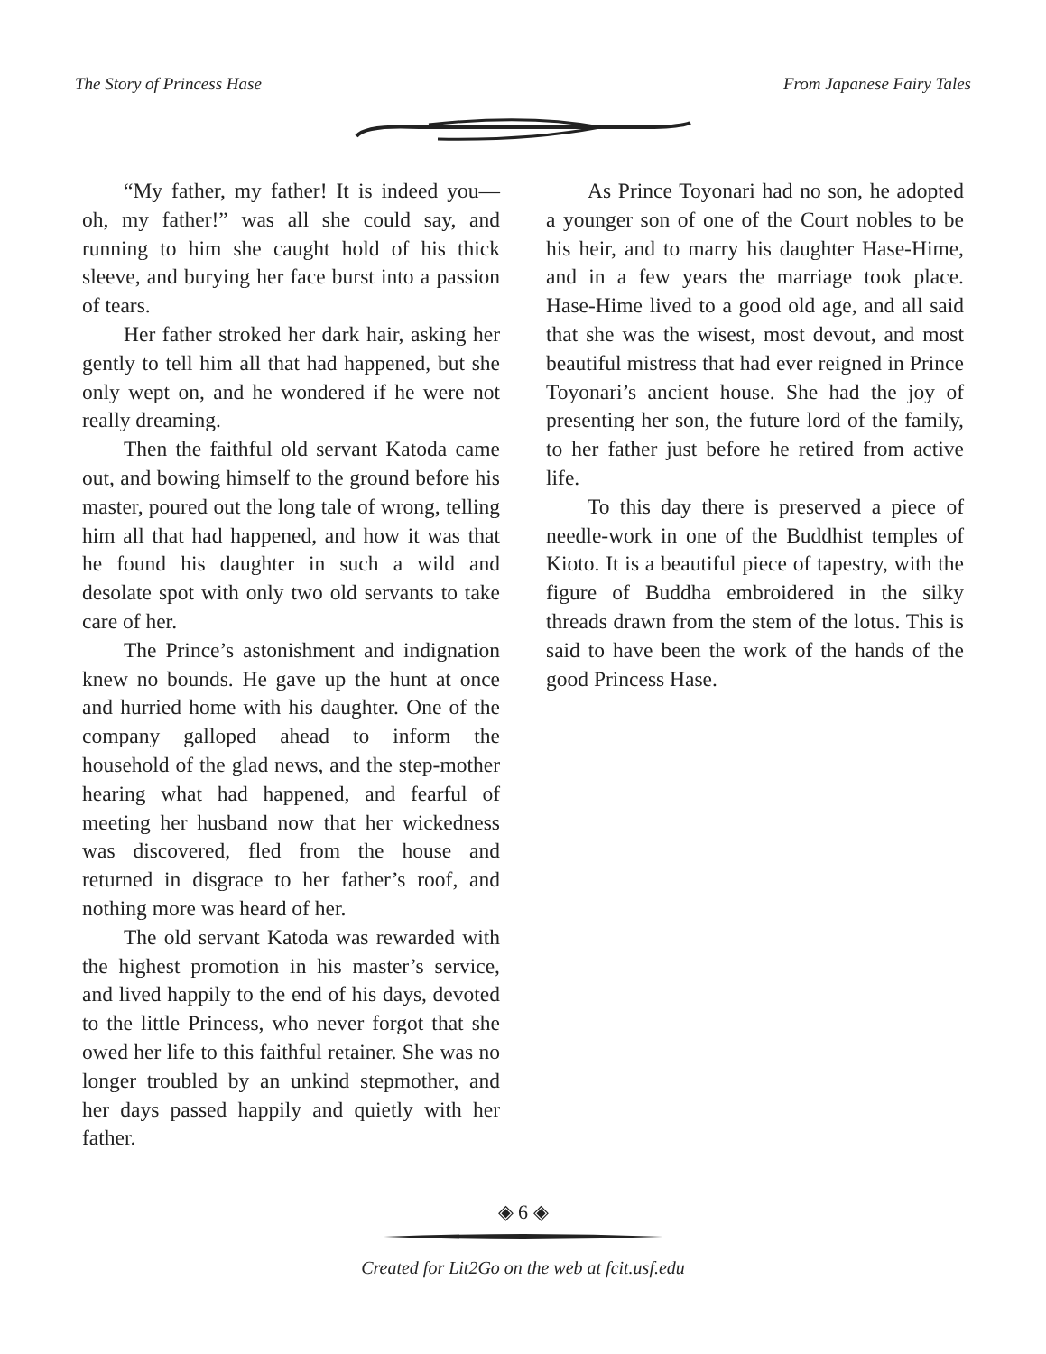The Story of Princess Hase From Japanese Fairy Tales
“My father, my father! It is indeed you—oh, my father!” was all she could say, and running to him she caught hold of his thick sleeve, and burying her face burst into a passion of tears.
Her father stroked her dark hair, asking her gently to tell him all that had happened, but she only wept on, and he wondered if he were not really dreaming.
Then the faithful old servant Katoda came out, and bowing himself to the ground before his master, poured out the long tale of wrong, telling him all that had happened, and how it was that he found his daughter in such a wild and desolate spot with only two old servants to take care of her.
The Prince’s astonishment and indignation knew no bounds. He gave up the hunt at once and hurried home with his daughter. One of the company galloped ahead to inform the household of the glad news, and the step-mother hearing what had happened, and fearful of meeting her husband now that her wickedness was discovered, fled from the house and returned in disgrace to her father’s roof, and nothing more was heard of her.
The old servant Katoda was rewarded with the highest promotion in his master’s service, and lived happily to the end of his days, devoted to the little Princess, who never forgot that she owed her life to this faithful retainer. She was no longer troubled by an unkind stepmother, and her days passed happily and quietly with her father.
As Prince Toyonari had no son, he adopted a younger son of one of the Court nobles to be his heir, and to marry his daughter Hase-Hime, and in a few years the marriage took place. Hase-Hime lived to a good old age, and all said that she was the wisest, most devout, and most beautiful mistress that had ever reigned in Prince Toyonari’s ancient house. She had the joy of presenting her son, the future lord of the family, to her father just before he retired from active life.
To this day there is preserved a piece of needle-work in one of the Buddhist temples of Kioto. It is a beautiful piece of tapestry, with the figure of Buddha embroidered in the silky threads drawn from the stem of the lotus. This is said to have been the work of the hands of the good Princess Hase.
◈ 6 ◈
Created for Lit2Go on the web at fcit.usf.edu